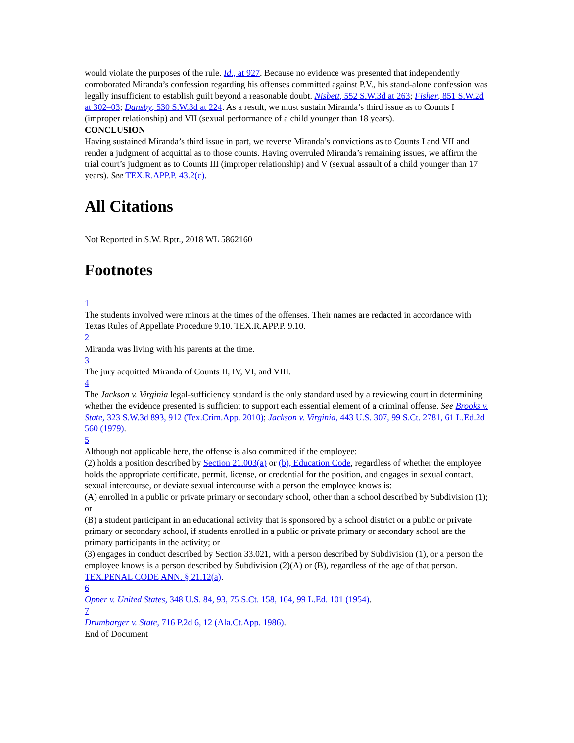would violate the purposes of the rule. Id., at 927. Because no evidence was presented that independently corroborated Miranda’s confession regarding his offenses committed against P.V., his stand-alone confession was legally insufficient to establish guilt beyond a reasonable doubt. Nisbett, 552 S.W.3d at 263; Fisher, 851 S.W.2d at 302–03; Dansby, 530 S.W.3d at 224. As a result, we must sustain Miranda’s third issue as to Counts I (improper relationship) and VII (sexual performance of a child younger than 18 years).
CONCLUSION
Having sustained Miranda’s third issue in part, we reverse Miranda’s convictions as to Counts I and VII and render a judgment of acquittal as to those counts. Having overruled Miranda’s remaining issues, we affirm the trial court’s judgment as to Counts III (improper relationship) and V (sexual assault of a child younger than 17 years). See TEX.R.APP.P. 43.2(c).
All Citations
Not Reported in S.W. Rptr., 2018 WL 5862160
Footnotes
1
The students involved were minors at the times of the offenses. Their names are redacted in accordance with Texas Rules of Appellate Procedure 9.10. TEX.R.APP.P. 9.10.
2
Miranda was living with his parents at the time.
3
The jury acquitted Miranda of Counts II, IV, VI, and VIII.
4
The Jackson v. Virginia legal-sufficiency standard is the only standard used by a reviewing court in determining whether the evidence presented is sufficient to support each essential element of a criminal offense. See Brooks v. State, 323 S.W.3d 893, 912 (Tex.Crim.App. 2010); Jackson v. Virginia, 443 U.S. 307, 99 S.Ct. 2781, 61 L.Ed.2d 560 (1979).
5
Although not applicable here, the offense is also committed if the employee:
(2) holds a position described by Section 21.003(a) or (b), Education Code, regardless of whether the employee holds the appropriate certificate, permit, license, or credential for the position, and engages in sexual contact, sexual intercourse, or deviate sexual intercourse with a person the employee knows is:
(A) enrolled in a public or private primary or secondary school, other than a school described by Subdivision (1); or
(B) a student participant in an educational activity that is sponsored by a school district or a public or private primary or secondary school, if students enrolled in a public or private primary or secondary school are the primary participants in the activity; or
(3) engages in conduct described by Section 33.021, with a person described by Subdivision (1), or a person the employee knows is a person described by Subdivision (2)(A) or (B), regardless of the age of that person.
TEX.PENAL CODE ANN. § 21.12(a).
6
Opper v. United States, 348 U.S. 84, 93, 75 S.Ct. 158, 164, 99 L.Ed. 101 (1954).
7
Drumbarger v. State, 716 P.2d 6, 12 (Ala.Ct.App. 1986).
End of Document